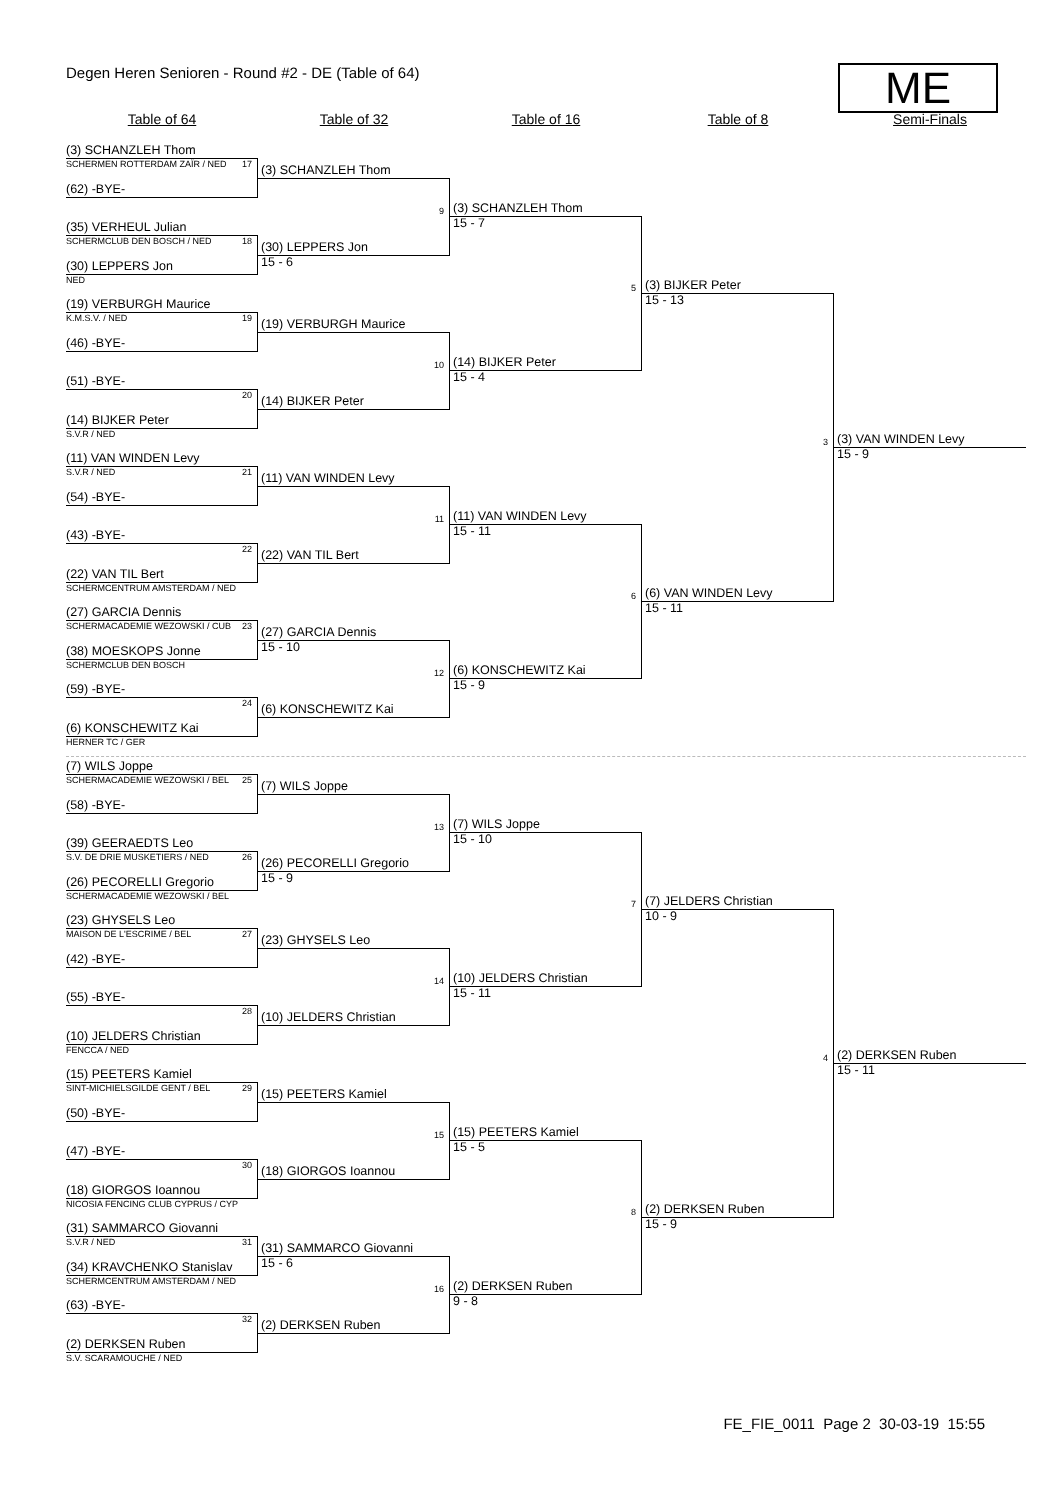Degen Heren Senioren - Round #2 - DE (Table of 64)
ME
Table of 64
Table of 32
Table of 16
Table of 8
Semi-Finals
(3) SCHANZLEH Thom
SCHERMEN ROTTERDAM ZAÏR / NED 17
(62) -BYE-
(35) VERHEUL Julian
SCHERMCLUB DEN BOSCH / NED 18
(30) LEPPERS Jon
NED
(19) VERBURGH Maurice
K.M.S.V. / NED 19
(46) -BYE-
(51) -BYE-
20
(14) BIJKER Peter
S.V.R / NED
(11) VAN WINDEN Levy
S.V.R / NED 21
(54) -BYE-
(43) -BYE-
22
(22) VAN TIL Bert
SCHERMCENTRUM AMSTERDAM / NED
(27) GARCIA Dennis
SCHERMACADEMIE WEZOWSKI / CUB 23
(38) MOESKOPS Jonne
SCHERMCLUB DEN BOSCH
(59) -BYE-
24
(6) KONSCHEWITZ Kai
HERNER TC / GER
(7) WILS Joppe
SCHERMACADEMIE WEZOWSKI / BEL 25
(58) -BYE-
(39) GEERAEDTS Leo
S.V. DE DRIE MUSKETIERS / NED 26
(26) PECORELLI Gregorio
SCHERMACADEMIE WEZOWSKI / BEL
(23) GHYSELS Leo
MAISON DE L'ESCRIME / BEL 27
(42) -BYE-
(55) -BYE-
28
(10) JELDERS Christian
FENCCA / NED
(15) PEETERS Kamiel
SINT-MICHIELSGILDE GENT / BEL 29
(50) -BYE-
(47) -BYE-
30
(18) GIORGOS Ioannou
NICOSIA FENCING CLUB CYPRUS / CYP
(31) SAMMARCO Giovanni
S.V.R / NED 31
(34) KRAVCHENKO Stanislav
SCHERMCENTRUM AMSTERDAM / NED
(63) -BYE-
32
(2) DERKSEN Ruben
S.V. SCARAMOUCHE / NED
(3) SCHANZLEH Thom
9
(30) LEPPERS Jon
15 - 6
(19) VERBURGH Maurice
10
(14) BIJKER Peter
(11) VAN WINDEN Levy
11
(22) VAN TIL Bert
(27) GARCIA Dennis
15 - 10
12
(6) KONSCHEWITZ Kai
(7) WILS Joppe
13
(26) PECORELLI Gregorio
15 - 9
(23) GHYSELS Leo
14
(10) JELDERS Christian
(15) PEETERS Kamiel
15
(18) GIORGOS Ioannou
(31) SAMMARCO Giovanni
15 - 6
16
(2) DERKSEN Ruben
(3) SCHANZLEH Thom
15 - 7
5
(14) BIJKER Peter
15 - 4
(11) VAN WINDEN Levy
15 - 11
6
(6) KONSCHEWITZ Kai
15 - 9
(7) WILS Joppe
15 - 10
7
(10) JELDERS Christian
15 - 11
(15) PEETERS Kamiel
15 - 5
8
(2) DERKSEN Ruben
9 - 8
(3) BIJKER Peter
15 - 13
3
(6) VAN WINDEN Levy
15 - 11
(7) JELDERS Christian
10 - 9
4
(2) DERKSEN Ruben
15 - 9
(3) VAN WINDEN Levy
15 - 9
(2) DERKSEN Ruben
15 - 11
FE_FIE_0011 Page 2 30-03-19 15:55